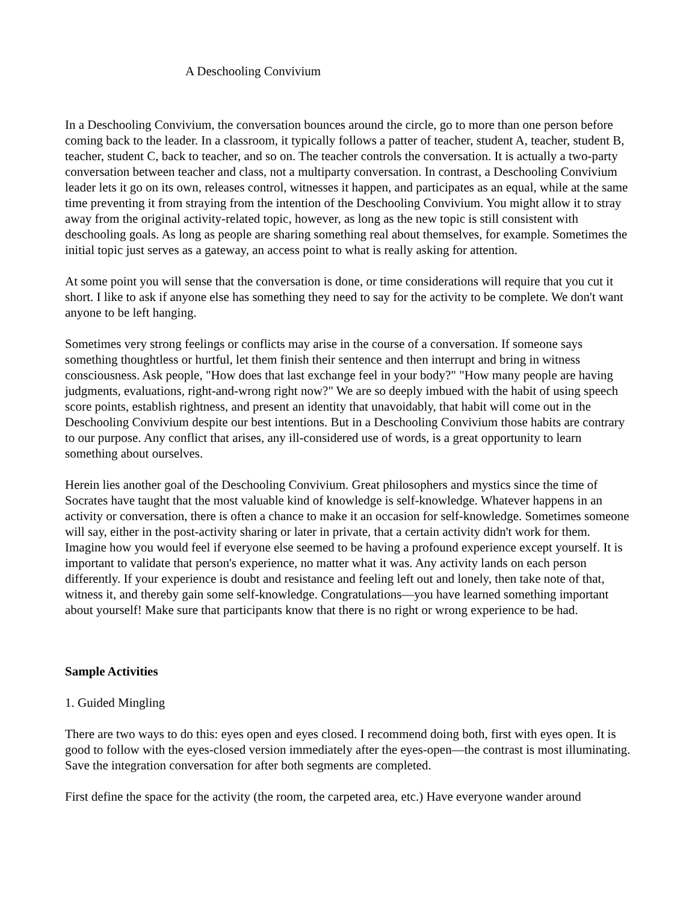A Deschooling Convivium
In a Deschooling Convivium, the conversation bounces around the circle, go to more than one person before coming back to the leader. In a classroom, it typically follows a patter of teacher, student A, teacher, student B, teacher, student C, back to teacher, and so on. The teacher controls the conversation. It is actually a two-party conversation between teacher and class, not a multiparty conversation. In contrast, a Deschooling Convivium leader lets it go on its own, releases control, witnesses it happen, and participates as an equal, while at the same time preventing it from straying from the intention of the Deschooling Convivium. You might allow it to stray away from the original activity-related topic, however, as long as the new topic is still consistent with deschooling goals. As long as people are sharing something real about themselves, for example. Sometimes the initial topic just serves as a gateway, an access point to what is really asking for attention.
At some point you will sense that the conversation is done, or time considerations will require that you cut it short. I like to ask if anyone else has something they need to say for the activity to be complete. We don't want anyone to be left hanging.
Sometimes very strong feelings or conflicts may arise in the course of a conversation. If someone says something thoughtless or hurtful, let them finish their sentence and then interrupt and bring in witness consciousness. Ask people, "How does that last exchange feel in your body?" "How many people are having judgments, evaluations, right-and-wrong right now?" We are so deeply imbued with the habit of using speech score points, establish rightness, and present an identity that unavoidably, that habit will come out in the Deschooling Convivium despite our best intentions. But in a Deschooling Convivium those habits are contrary to our purpose. Any conflict that arises, any ill-considered use of words, is a great opportunity to learn something about ourselves.
Herein lies another goal of the Deschooling Convivium. Great philosophers and mystics since the time of Socrates have taught that the most valuable kind of knowledge is self-knowledge. Whatever happens in an activity or conversation, there is often a chance to make it an occasion for self-knowledge. Sometimes someone will say, either in the post-activity sharing or later in private, that a certain activity didn't work for them. Imagine how you would feel if everyone else seemed to be having a profound experience except yourself. It is important to validate that person's experience, no matter what it was. Any activity lands on each person differently. If your experience is doubt and resistance and feeling left out and lonely, then take note of that, witness it, and thereby gain some self-knowledge. Congratulations—you have learned something important about yourself! Make sure that participants know that there is no right or wrong experience to be had.
Sample Activities
1. Guided Mingling
There are two ways to do this: eyes open and eyes closed. I recommend doing both, first with eyes open. It is good to follow with the eyes-closed version immediately after the eyes-open—the contrast is most illuminating. Save the integration conversation for after both segments are completed.
First define the space for the activity (the room, the carpeted area, etc.) Have everyone wander around